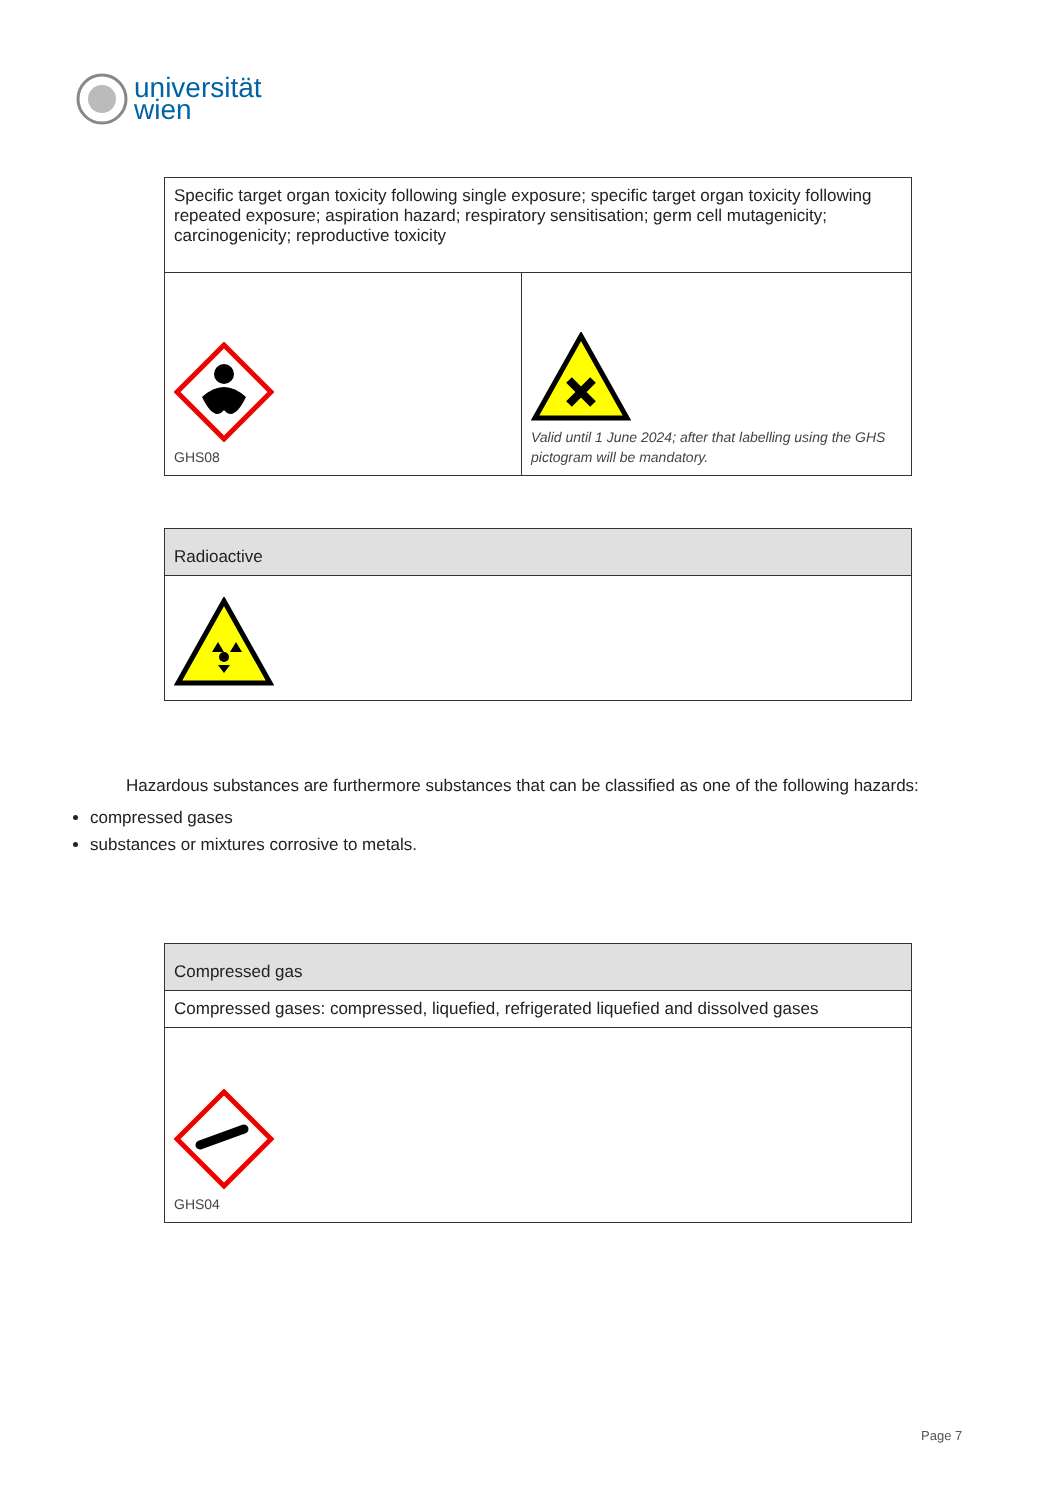universität
wien
| Specific target organ toxicity following single exposure; specific target organ toxicity following repeated exposure; aspiration hazard; respiratory sensitisation; germ cell mutagenicity; carcinogenicity; reproductive toxicity | |
| GHS08 | Valid until 1 June 2024; after that labelling using the GHS pictogram will be mandatory. |
| Radioactive |
| --- |
Hazardous substances are furthermore substances that can be classified as one of the following hazards:
compressed gases
substances or mixtures corrosive to metals.
| Compressed gas |
| --- |
| Compressed gases: compressed, liquefied, refrigerated liquefied and dissolved gases |
| GHS04 |
Page 7